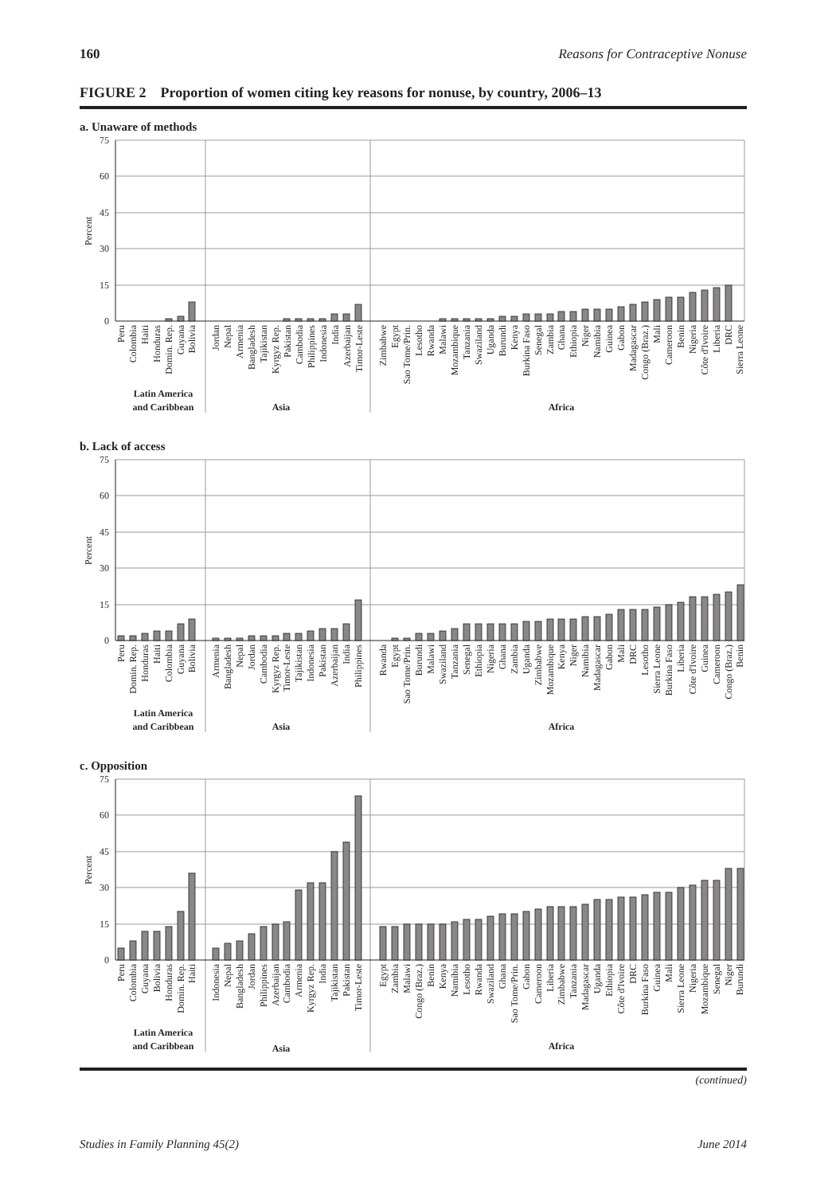160 Reasons for Contraceptive Nonuse
FIGURE 2 Proportion of women citing key reasons for nonuse, by country, 2006–13
a. Unaware of methods
75
60
45
30
15
0
Percent
Peru
Colombia
Haiti
Honduras
Domin. Rep.
Guyana
Bolivia
Jordan
Nepal
Armenia
Bangladesh
Tajikistan
Kyrgyz Rep.
Pakistan
Cambodia
Philippines
Indonesia
India
Azerbaijan
Timor-Leste
Zimbabwe
Egypt
Sao Tome/Prin.
Lesotho
Rwanda
Malawi
Mozambique
Tanzania
Swaziland
Uganda
Burundi
Kenya
Burkina Faso
Senegal
Zambia
Ghana
Ethiopia
Niger
Namibia
Guinea
Gabon
Madagascar
Congo (Braz.)
Mali
Cameroon
Benin
Nigeria
Côte d'Ivoire
Liberia
DRC
Sierra Leone
Latin America
and Caribbean
Asia
Africa
b. Lack of access
75
60
45
30
15
0
Percent
Peru
Domin. Rep.
Honduras
Haiti
Colombia
Guyana
Bolivia
Armenia
Bangladesh
Nepal
Jordan
Cambodia
Kyrgyz Rep.
Timor-Leste
Tajikistan
Indonesia
Pakistan
Azerbaijan
India
Philippines
Rwanda
Egypt
Sao Tome/Prin.
Burundi
Malawi
Swaziland
Tanzania
Senegal
Ethiopia
Nigeria
Ghana
Zambia
Uganda
Zimbabwe
Mozambique
Kenya
Niger
Namibia
Madagascar
Gabon
Mali
DRC
Lesotho
Sierra Leone
Burkina Faso
Liberia
Côte d'Ivoire
Guinea
Cameroon
Congo (Braz.)
Benin
Latin America
and Caribbean
Asia
Africa
c. Opposition
75
60
45
30
15
0
Percent
Peru
Colombia
Guyana
Bolivia
Honduras
Domin. Rep.
Haiti
Indonesia
Nepal
Bangladesh
Jordan
Philippines
Azerbaijan
Cambodia
Armenia
Kyrgyz Rep.
India
Tajikistan
Pakistan
Timor-Leste
Egypt
Zambia
Malawi
Congo (Braz.)
Benin
Kenya
Namibia
Lesotho
Rwanda
Swaziland
Ghana
Sao Tome/Prin.
Gabon
Cameroon
Liberia
Zimbabwe
Tanzania
Madagascar
Uganda
Ethiopia
Côte d'Ivoire
DRC
Burkina Faso
Guinea
Mali
Sierra Leone
Nigeria
Mozambique
Senegal
Niger
Burundi
Latin America
and Caribbean
Asia
Africa
(continued)
Studies in Family Planning 45(2) June 2014